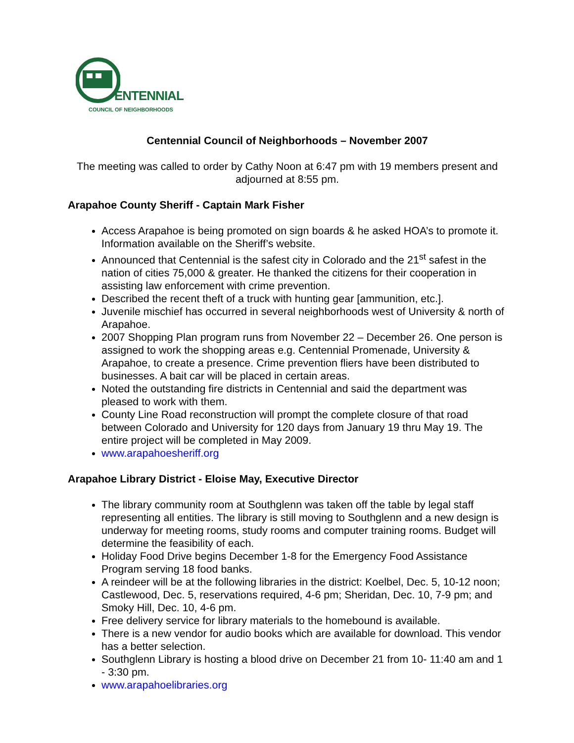ENTENNIAL
COUNCIL OF NEIGHBORHOODS
Centennial Council of Neighborhoods – November 2007
The meeting was called to order by Cathy Noon at 6:47 pm with 19 members present and adjourned at 8:55 pm.
Arapahoe County Sheriff - Captain Mark Fisher
Access Arapahoe is being promoted on sign boards & he asked HOA’s to promote it. Information available on the Sheriff’s website.
Announced that Centennial is the safest city in Colorado and the 21<sup>st</sup> safest in the nation of cities 75,000 & greater. He thanked the citizens for their cooperation in assisting law enforcement with crime prevention.
Described the recent theft of a truck with hunting gear [ammunition, etc.].
Juvenile mischief has occurred in several neighborhoods west of University & north of Arapahoe.
2007 Shopping Plan program runs from November 22 – December 26. One person is assigned to work the shopping areas e.g. Centennial Promenade, University & Arapahoe, to create a presence. Crime prevention fliers have been distributed to businesses. A bait car will be placed in certain areas.
Noted the outstanding fire districts in Centennial and said the department was pleased to work with them.
County Line Road reconstruction will prompt the complete closure of that road between Colorado and University for 120 days from January 19 thru May 19. The entire project will be completed in May 2009.
www.arapahoesheriff.org
Arapahoe Library District - Eloise May, Executive Director
The library community room at Southglenn was taken off the table by legal staff representing all entities. The library is still moving to Southglenn and a new design is underway for meeting rooms, study rooms and computer training rooms. Budget will determine the feasibility of each.
Holiday Food Drive begins December 1-8 for the Emergency Food Assistance Program serving 18 food banks.
A reindeer will be at the following libraries in the district: Koelbel, Dec. 5, 10-12 noon; Castlewood, Dec. 5, reservations required, 4-6 pm; Sheridan, Dec. 10, 7-9 pm; and Smoky Hill, Dec. 10, 4-6 pm.
Free delivery service for library materials to the homebound is available.
There is a new vendor for audio books which are available for download. This vendor has a better selection.
Southglenn Library is hosting a blood drive on December 21 from 10- 11:40 am and 1 - 3:30 pm.
www.arapahoelibraries.org